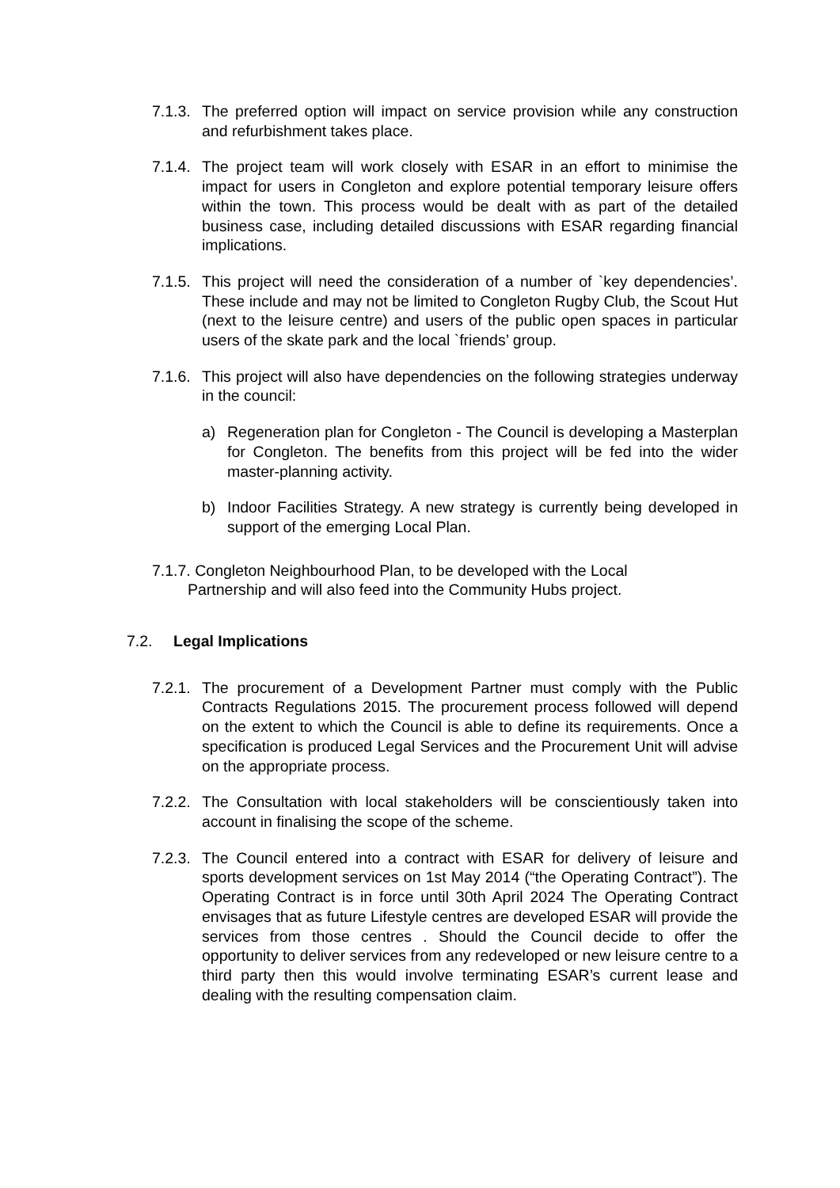7.1.3.
The preferred option will impact on service provision while any construction and refurbishment takes place.
7.1.4.
The project team will work closely with ESAR in an effort to minimise the impact for users in Congleton and explore potential temporary leisure offers within the town. This process would be dealt with as part of the detailed business case, including detailed discussions with ESAR regarding financial implications.
7.1.5.
This project will need the consideration of a number of `key dependencies’. These include and may not be limited to Congleton Rugby Club, the Scout Hut (next to the leisure centre) and users of the public open spaces in particular users of the skate park and the local `friends’ group.
7.1.6.
This project will also have dependencies on the following strategies underway in the council:
a) Regeneration plan for Congleton - The Council is developing a Masterplan for Congleton. The benefits from this project will be fed into the wider master-planning activity.
b) Indoor Facilities Strategy. A new strategy is currently being developed in support of the emerging Local Plan.
7.1.7. Congleton Neighbourhood Plan, to be developed with the Local
Partnership and will also feed into the Community Hubs project.
7.2. Legal Implications
7.2.1.
The procurement of a Development Partner must comply with the Public Contracts Regulations 2015. The procurement process followed will depend on the extent to which the Council is able to define its requirements. Once a specification is produced Legal Services and the Procurement Unit will advise on the appropriate process.
7.2.2.
The Consultation with local stakeholders will be conscientiously taken into account in finalising the scope of the scheme.
7.2.3.
The Council entered into a contract with ESAR for delivery of leisure and sports development services on 1st May 2014 (“the Operating Contract”). The Operating Contract is in force until 30th April 2024 The Operating Contract envisages that as future Lifestyle centres are developed ESAR will provide the services from those centres . Should the Council decide to offer the opportunity to deliver services from any redeveloped or new leisure centre to a third party then this would involve terminating ESAR’s current lease and dealing with the resulting compensation claim.